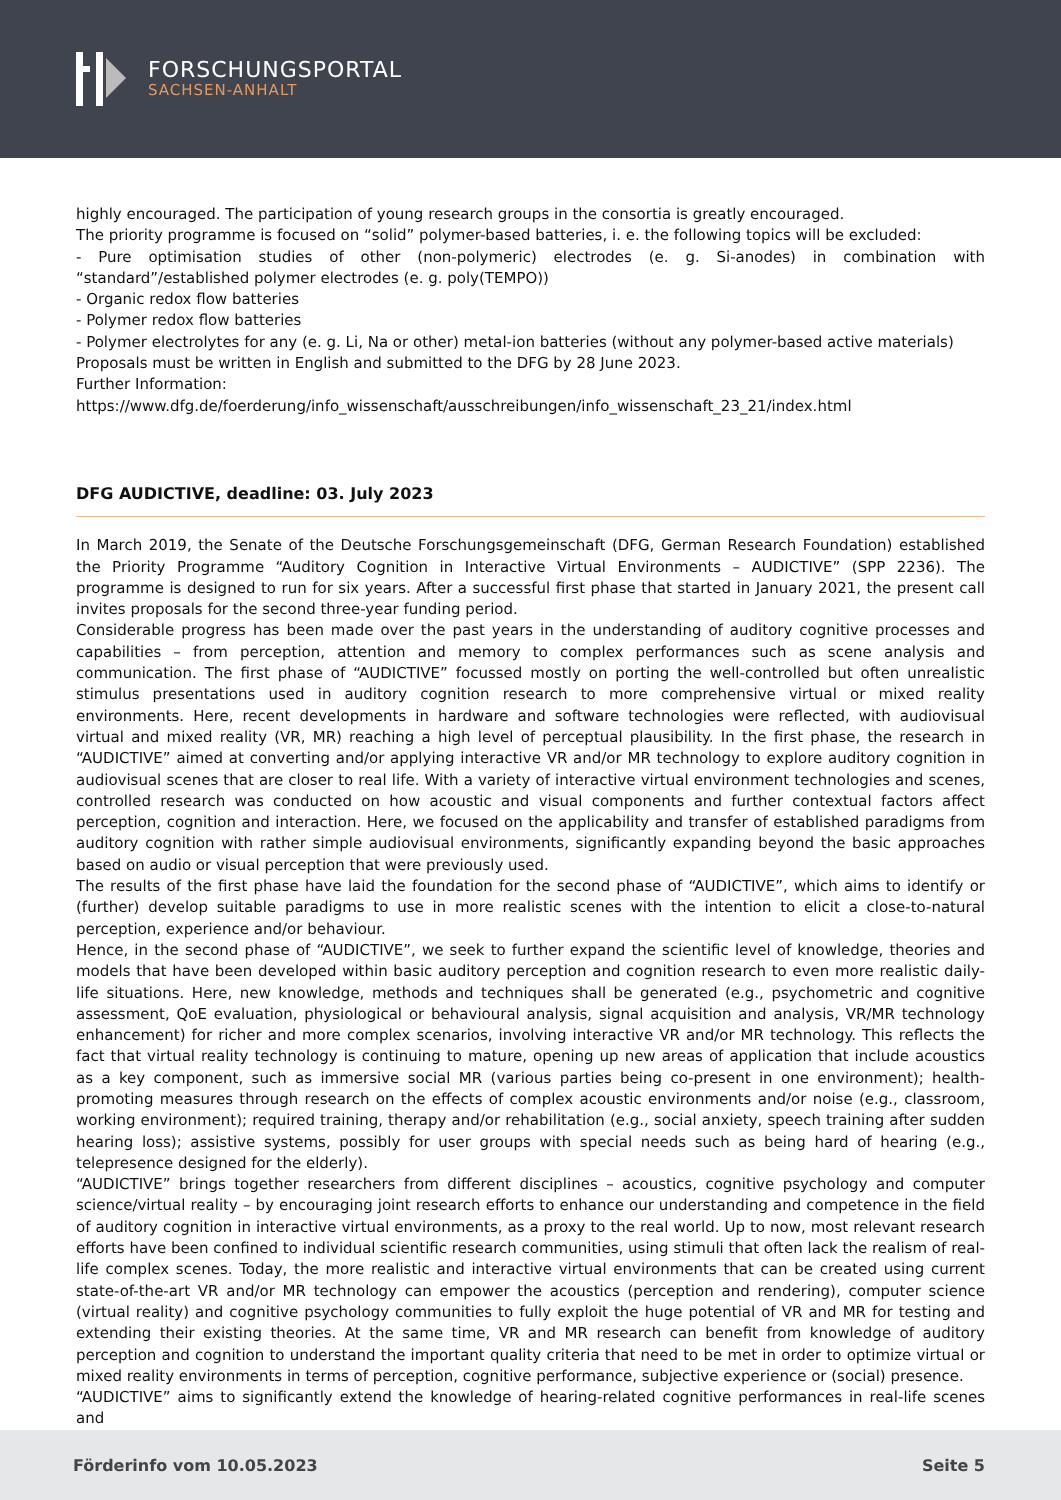FORSCHUNGSPORTAL
SACHSEN-ANHALT
highly encouraged. The participation of young research groups in the consortia is greatly encouraged.
The priority programme is focused on “solid” polymer-based batteries, i. e. the following topics will be excluded:
- Pure optimisation studies of other (non-polymeric) electrodes (e. g. Si-anodes) in combination with “standard”/established polymer electrodes (e. g. poly(TEMPO))
- Organic redox flow batteries
- Polymer redox flow batteries
- Polymer electrolytes for any (e. g. Li, Na or other) metal-ion batteries (without any polymer-based active materials)
Proposals must be written in English and submitted to the DFG by 28 June 2023.
Further Information:
https://www.dfg.de/foerderung/info_wissenschaft/ausschreibungen/info_wissenschaft_23_21/index.html
DFG AUDICTIVE, deadline: 03. July 2023
In March 2019, the Senate of the Deutsche Forschungsgemeinschaft (DFG, German Research Foundation) established the Priority Programme “Auditory Cognition in Interactive Virtual Environments – AUDICTIVE” (SPP 2236). The programme is designed to run for six years. After a successful first phase that started in January 2021, the present call invites proposals for the second three-year funding period.
Considerable progress has been made over the past years in the understanding of auditory cognitive processes and capabilities – from perception, attention and memory to complex performances such as scene analysis and communication. The first phase of “AUDICTIVE” focussed mostly on porting the well-controlled but often unrealistic stimulus presentations used in auditory cognition research to more comprehensive virtual or mixed reality environments. Here, recent developments in hardware and software technologies were reflected, with audiovisual virtual and mixed reality (VR, MR) reaching a high level of perceptual plausibility. In the first phase, the research in “AUDICTIVE” aimed at converting and/or applying interactive VR and/or MR technology to explore auditory cognition in audiovisual scenes that are closer to real life. With a variety of interactive virtual environment technologies and scenes, controlled research was conducted on how acoustic and visual components and further contextual factors affect perception, cognition and interaction. Here, we focused on the applicability and transfer of established paradigms from auditory cognition with rather simple audiovisual environments, significantly expanding beyond the basic approaches based on audio or visual perception that were previously used.
The results of the first phase have laid the foundation for the second phase of “AUDICTIVE”, which aims to identify or (further) develop suitable paradigms to use in more realistic scenes with the intention to elicit a close-to-natural perception, experience and/or behaviour.
Hence, in the second phase of “AUDICTIVE”, we seek to further expand the scientific level of knowledge, theories and models that have been developed within basic auditory perception and cognition research to even more realistic daily-life situations. Here, new knowledge, methods and techniques shall be generated (e.g., psychometric and cognitive assessment, QoE evaluation, physiological or behavioural analysis, signal acquisition and analysis, VR/MR technology enhancement) for richer and more complex scenarios, involving interactive VR and/or MR technology. This reflects the fact that virtual reality technology is continuing to mature, opening up new areas of application that include acoustics as a key component, such as immersive social MR (various parties being co-present in one environment); health-promoting measures through research on the effects of complex acoustic environments and/or noise (e.g., classroom, working environment); required training, therapy and/or rehabilitation (e.g., social anxiety, speech training after sudden hearing loss); assistive systems, possibly for user groups with special needs such as being hard of hearing (e.g., telepresence designed for the elderly).
“AUDICTIVE” brings together researchers from different disciplines – acoustics, cognitive psychology and computer science/virtual reality – by encouraging joint research efforts to enhance our understanding and competence in the field of auditory cognition in interactive virtual environments, as a proxy to the real world. Up to now, most relevant research efforts have been confined to individual scientific research communities, using stimuli that often lack the realism of real-life complex scenes. Today, the more realistic and interactive virtual environments that can be created using current state-of-the-art VR and/or MR technology can empower the acoustics (perception and rendering), computer science (virtual reality) and cognitive psychology communities to fully exploit the huge potential of VR and MR for testing and extending their existing theories. At the same time, VR and MR research can benefit from knowledge of auditory perception and cognition to understand the important quality criteria that need to be met in order to optimize virtual or mixed reality environments in terms of perception, cognitive performance, subjective experience or (social) presence.
“AUDICTIVE” aims to significantly extend the knowledge of hearing-related cognitive performances in real-life scenes and
Förderinfo vom 10.05.2023 Seite 5